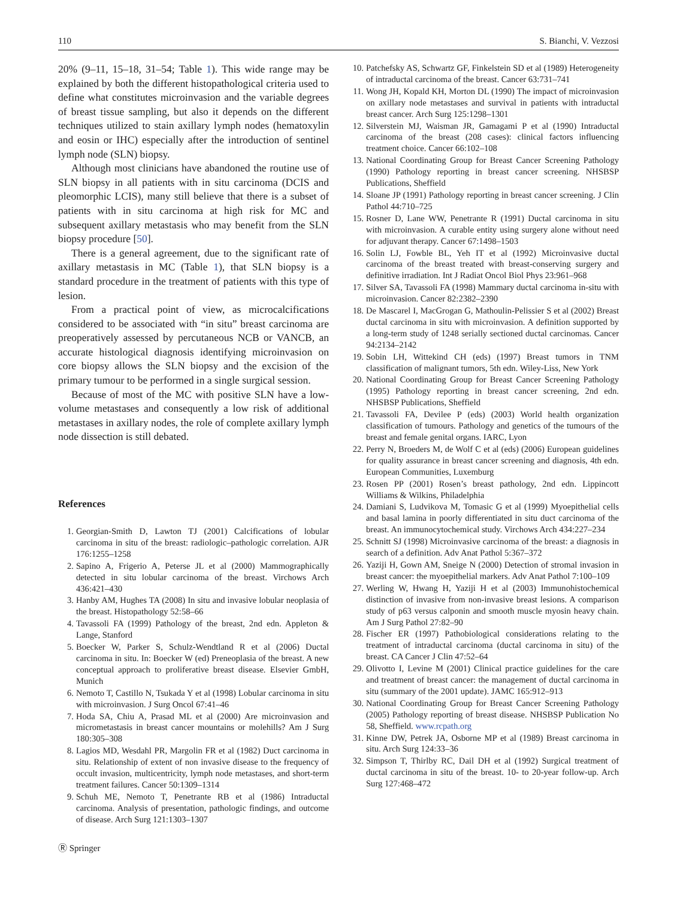110 S. Bianchi, V. Vezzosi
20% (9–11, 15–18, 31–54; Table 1). This wide range may be explained by both the different histopathological criteria used to define what constitutes microinvasion and the variable degrees of breast tissue sampling, but also it depends on the different techniques utilized to stain axillary lymph nodes (hematoxylin and eosin or IHC) especially after the introduction of sentinel lymph node (SLN) biopsy.
Although most clinicians have abandoned the routine use of SLN biopsy in all patients with in situ carcinoma (DCIS and pleomorphic LCIS), many still believe that there is a subset of patients with in situ carcinoma at high risk for MC and subsequent axillary metastasis who may benefit from the SLN biopsy procedure [50].
There is a general agreement, due to the significant rate of axillary metastasis in MC (Table 1), that SLN biopsy is a standard procedure in the treatment of patients with this type of lesion.
From a practical point of view, as microcalcifications considered to be associated with “in situ” breast carcinoma are preoperatively assessed by percutaneous NCB or VANCB, an accurate histological diagnosis identifying microinvasion on core biopsy allows the SLN biopsy and the excision of the primary tumour to be performed in a single surgical session.
Because of most of the MC with positive SLN have a low-volume metastases and consequently a low risk of additional metastases in axillary nodes, the role of complete axillary lymph node dissection is still debated.
References
1. Georgian-Smith D, Lawton TJ (2001) Calcifications of lobular carcinoma in situ of the breast: radiologic–pathologic correlation. AJR 176:1255–1258
2. Sapino A, Frigerio A, Peterse JL et al (2000) Mammographically detected in situ lobular carcinoma of the breast. Virchows Arch 436:421–430
3. Hanby AM, Hughes TA (2008) In situ and invasive lobular neoplasia of the breast. Histopathology 52:58–66
4. Tavassoli FA (1999) Pathology of the breast, 2nd edn. Appleton & Lange, Stanford
5. Boecker W, Parker S, Schulz-Wendtland R et al (2006) Ductal carcinoma in situ. In: Boecker W (ed) Preneoplasia of the breast. A new conceptual approach to proliferative breast disease. Elsevier GmbH, Munich
6. Nemoto T, Castillo N, Tsukada Y et al (1998) Lobular carcinoma in situ with microinvasion. J Surg Oncol 67:41–46
7. Hoda SA, Chiu A, Prasad ML et al (2000) Are microinvasion and micrometastasis in breast cancer mountains or molehills? Am J Surg 180:305–308
8. Lagios MD, Wesdahl PR, Margolin FR et al (1982) Duct carcinoma in situ. Relationship of extent of non invasive disease to the frequency of occult invasion, multicentricity, lymph node metastases, and short-term treatment failures. Cancer 50:1309–1314
9. Schuh ME, Nemoto T, Penetrante RB et al (1986) Intraductal carcinoma. Analysis of presentation, pathologic findings, and outcome of disease. Arch Surg 121:1303–1307
10. Patchefsky AS, Schwartz GF, Finkelstein SD et al (1989) Heterogeneity of intraductal carcinoma of the breast. Cancer 63:731–741
11. Wong JH, Kopald KH, Morton DL (1990) The impact of microinvasion on axillary node metastases and survival in patients with intraductal breast cancer. Arch Surg 125:1298–1301
12. Silverstein MJ, Waisman JR, Gamagami P et al (1990) Intraductal carcinoma of the breast (208 cases): clinical factors influencing treatment choice. Cancer 66:102–108
13. National Coordinating Group for Breast Cancer Screening Pathology (1990) Pathology reporting in breast cancer screening. NHSBSP Publications, Sheffield
14. Sloane JP (1991) Pathology reporting in breast cancer screening. J Clin Pathol 44:710–725
15. Rosner D, Lane WW, Penetrante R (1991) Ductal carcinoma in situ with microinvasion. A curable entity using surgery alone without need for adjuvant therapy. Cancer 67:1498–1503
16. Solin LJ, Fowble BL, Yeh IT et al (1992) Microinvasive ductal carcinoma of the breast treated with breast-conserving surgery and definitive irradiation. Int J Radiat Oncol Biol Phys 23:961–968
17. Silver SA, Tavassoli FA (1998) Mammary ductal carcinoma in-situ with microinvasion. Cancer 82:2382–2390
18. De Mascarel I, MacGrogan G, Mathoulin-Pelissier S et al (2002) Breast ductal carcinoma in situ with microinvasion. A definition supported by a long-term study of 1248 serially sectioned ductal carcinomas. Cancer 94:2134–2142
19. Sobin LH, Wittekind CH (eds) (1997) Breast tumors in TNM classification of malignant tumors, 5th edn. Wiley-Liss, New York
20. National Coordinating Group for Breast Cancer Screening Pathology (1995) Pathology reporting in breast cancer screening, 2nd edn. NHSBSP Publications, Sheffield
21. Tavassoli FA, Devilee P (eds) (2003) World health organization classification of tumours. Pathology and genetics of the tumours of the breast and female genital organs. IARC, Lyon
22. Perry N, Broeders M, de Wolf C et al (eds) (2006) European guidelines for quality assurance in breast cancer screening and diagnosis, 4th edn. European Communities, Luxemburg
23. Rosen PP (2001) Rosen’s breast pathology, 2nd edn. Lippincott Williams & Wilkins, Philadelphia
24. Damiani S, Ludvikova M, Tomasic G et al (1999) Myoepithelial cells and basal lamina in poorly differentiated in situ duct carcinoma of the breast. An immunocytochemical study. Virchows Arch 434:227–234
25. Schnitt SJ (1998) Microinvasive carcinoma of the breast: a diagnosis in search of a definition. Adv Anat Pathol 5:367–372
26. Yaziji H, Gown AM, Sneige N (2000) Detection of stromal invasion in breast cancer: the myoepithelial markers. Adv Anat Pathol 7:100–109
27. Werling W, Hwang H, Yaziji H et al (2003) Immunohistochemical distinction of invasive from non-invasive breast lesions. A comparison study of p63 versus calponin and smooth muscle myosin heavy chain. Am J Surg Pathol 27:82–90
28. Fischer ER (1997) Pathobiological considerations relating to the treatment of intraductal carcinoma (ductal carcinoma in situ) of the breast. CA Cancer J Clin 47:52–64
29. Olivotto I, Levine M (2001) Clinical practice guidelines for the care and treatment of breast cancer: the management of ductal carcinoma in situ (summary of the 2001 update). JAMC 165:912–913
30. National Coordinating Group for Breast Cancer Screening Pathology (2005) Pathology reporting of breast disease. NHSBSP Publication No 58, Sheffield. www.rcpath.org
31. Kinne DW, Petrek JA, Osborne MP et al (1989) Breast carcinoma in situ. Arch Surg 124:33–36
32. Simpson T, Thirlby RC, Dail DH et al (1992) Surgical treatment of ductal carcinoma in situ of the breast. 10- to 20-year follow-up. Arch Surg 127:468–472
Ⓡ Springer